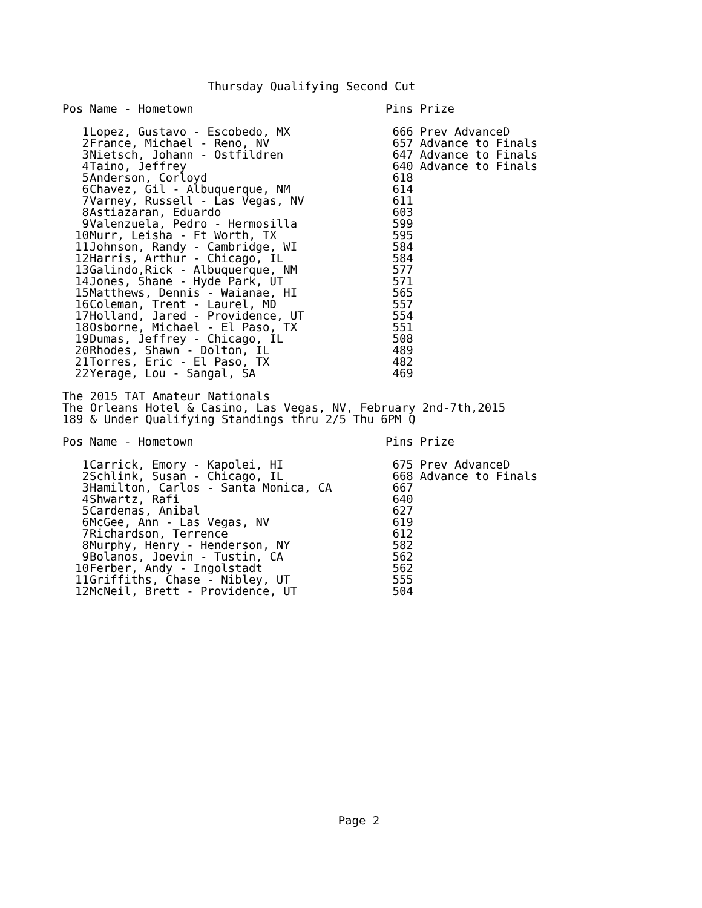Thursday Qualifying Second Cut
| Pos | Name - Hometown | Pins | Prize |
| --- | --- | --- | --- |
| 1 | Lopez, Gustavo - Escobedo, MX | 666 | Prev AdvanceD |
| 2 | France, Michael - Reno, NV | 657 | Advance to Finals |
| 3 | Nietsch, Johann - Ostfildren | 647 | Advance to Finals |
| 4 | Taino, Jeffrey | 640 | Advance to Finals |
| 5 | Anderson, Corloyd | 618 | |
| 6 | Chavez, Gil - Albuquerque, NM | 614 | |
| 7 | Varney, Russell - Las Vegas, NV | 611 | |
| 8 | Astiazaran, Eduardo | 603 | |
| 9 | Valenzuela, Pedro - Hermosilla | 599 | |
| 10 | Murr, Leisha - Ft Worth, TX | 595 | |
| 11 | Johnson, Randy - Cambridge, WI | 584 | |
| 12 | Harris, Arthur - Chicago, IL | 584 | |
| 13 | Galindo,Rick - Albuquerque, NM | 577 | |
| 14 | Jones, Shane - Hyde Park, UT | 571 | |
| 15 | Matthews, Dennis - Waianae, HI | 565 | |
| 16 | Coleman, Trent - Laurel, MD | 557 | |
| 17 | Holland, Jared - Providence, UT | 554 | |
| 18 | Osborne, Michael - El Paso, TX | 551 | |
| 19 | Dumas, Jeffrey - Chicago, IL | 508 | |
| 20 | Rhodes, Shawn - Dolton, IL | 489 | |
| 21 | Torres, Eric - El Paso, TX | 482 | |
| 22 | Yerage, Lou - Sangal, SA | 469 | |
The 2015 TAT Amateur Nationals
The Orleans Hotel & Casino, Las Vegas, NV, February 2nd-7th,2015
189 & Under Qualifying Standings thru 2/5 Thu 6PM Q
| Pos | Name - Hometown | Pins | Prize |
| --- | --- | --- | --- |
| 1 | Carrick, Emory - Kapolei, HI | 675 | Prev AdvanceD |
| 2 | Schlink, Susan - Chicago, IL | 668 | Advance to Finals |
| 3 | Hamilton, Carlos - Santa Monica, CA | 667 | |
| 4 | Shwartz, Rafi | 640 | |
| 5 | Cardenas, Anibal | 627 | |
| 6 | McGee, Ann - Las Vegas, NV | 619 | |
| 7 | Richardson, Terrence | 612 | |
| 8 | Murphy, Henry - Henderson, NY | 582 | |
| 9 | Bolanos, Joevin - Tustin, CA | 562 | |
| 10 | Ferber, Andy - Ingolstadt | 562 | |
| 11 | Griffiths, Chase - Nibley, UT | 555 | |
| 12 | McNeil, Brett - Providence, UT | 504 | |
Page 2